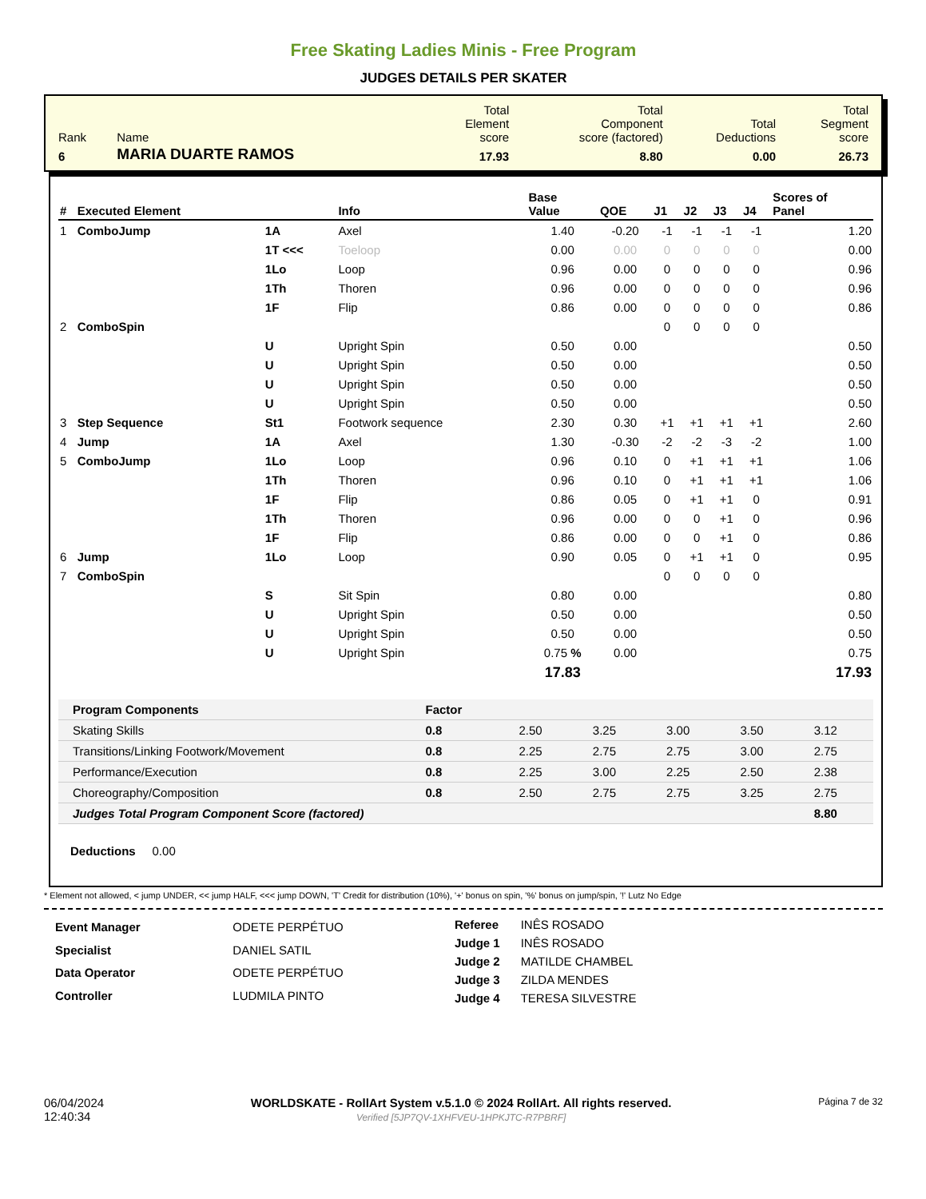Free Skating Ladies Minis - Free Program
JUDGES DETAILS PER SKATER
| Rank | Name | Total Element score | Total Component score (factored) | Total Deductions | Total Segment score |
| 6 | MARIA DUARTE RAMOS | 17.93 | 8.80 | 0.00 | 26.73 |
| # | Executed Element | | Info | Base Value | QOE | J1 | J2 | J3 | J4 | Scores of Panel |
| --- | --- | --- | --- | --- | --- | --- | --- | --- | --- | --- |
| 1 | ComboJump | 1A | Axel | 1.40 | -0.20 | -1 | -1 | -1 | -1 | 1.20 |
| | | 1T <<< | Toeloop | 0.00 | 0.00 | 0 | 0 | 0 | 0 | 0.00 |
| | | 1Lo | Loop | 0.96 | 0.00 | 0 | 0 | 0 | 0 | 0.96 |
| | | 1Th | Thoren | 0.96 | 0.00 | 0 | 0 | 0 | 0 | 0.96 |
| | | 1F | Flip | 0.86 | 0.00 | 0 | 0 | 0 | 0 | 0.86 |
| 2 | ComboSpin | | | | | 0 | 0 | 0 | 0 | |
| | | U | Upright Spin | 0.50 | 0.00 | | | | | 0.50 |
| | | U | Upright Spin | 0.50 | 0.00 | | | | | 0.50 |
| | | U | Upright Spin | 0.50 | 0.00 | | | | | 0.50 |
| | | U | Upright Spin | 0.50 | 0.00 | | | | | 0.50 |
| 3 | Step Sequence | St1 | Footwork sequence | 2.30 | 0.30 | +1 | +1 | +1 | +1 | 2.60 |
| 4 | Jump | 1A | Axel | 1.30 | -0.30 | -2 | -2 | -3 | -2 | 1.00 |
| 5 | ComboJump | 1Lo | Loop | 0.96 | 0.10 | 0 | +1 | +1 | +1 | 1.06 |
| | | 1Th | Thoren | 0.96 | 0.10 | 0 | +1 | +1 | +1 | 1.06 |
| | | 1F | Flip | 0.86 | 0.05 | 0 | +1 | +1 | 0 | 0.91 |
| | | 1Th | Thoren | 0.96 | 0.00 | 0 | 0 | +1 | 0 | 0.96 |
| | | 1F | Flip | 0.86 | 0.00 | 0 | 0 | +1 | 0 | 0.86 |
| 6 | Jump | 1Lo | Loop | 0.90 | 0.05 | 0 | +1 | +1 | 0 | 0.95 |
| 7 | ComboSpin | | | | | 0 | 0 | 0 | 0 | |
| | | S | Sit Spin | 0.80 | 0.00 | | | | | 0.80 |
| | | U | Upright Spin | 0.50 | 0.00 | | | | | 0.50 |
| | | U | Upright Spin | 0.50 | 0.00 | | | | | 0.50 |
| | | U | Upright Spin | 0.75 % | 0.00 | | | | | 0.75 |
| | | | | 17.83 | | | | | | 17.93 |
| Program Components | Factor | | | | | |
| --- | --- | --- | --- | --- | --- | --- |
| Skating Skills | 0.8 | 2.50 | 3.25 | 3.00 | 3.50 | 3.12 |
| Transitions/Linking Footwork/Movement | 0.8 | 2.25 | 2.75 | 2.75 | 3.00 | 2.75 |
| Performance/Execution | 0.8 | 2.25 | 3.00 | 2.25 | 2.50 | 2.38 |
| Choreography/Composition | 0.8 | 2.50 | 2.75 | 2.75 | 3.25 | 2.75 |
| Judges Total Program Component Score (factored) | | | | | | 8.80 |
Deductions 0.00
* Element not allowed, < jump UNDER, << jump HALF, <<< jump DOWN, 'T' Credit for distribution (10%), '+' bonus on spin, '%' bonus on jump/spin, '!' Lutz No Edge
| Event Manager | ODETE PERPÉTUO |
| Specialist | DANIEL SATIL |
| Data Operator | ODETE PERPÉTUO |
| Controller | LUDMILA PINTO |
| Referee | INÊS ROSADO |
| Judge 1 | INÊS ROSADO |
| Judge 2 | MATILDE CHAMBEL |
| Judge 3 | ZILDA MENDES |
| Judge 4 | TERESA SILVESTRE |
06/04/2024
12:40:34
WORLDSKATE - RollArt System v.5.1.0 © 2024 RollArt. All rights reserved.
Verified [5JP7QV-1XHFVEU-1HPKJTC-R7PBRF]
Página 7 de 32